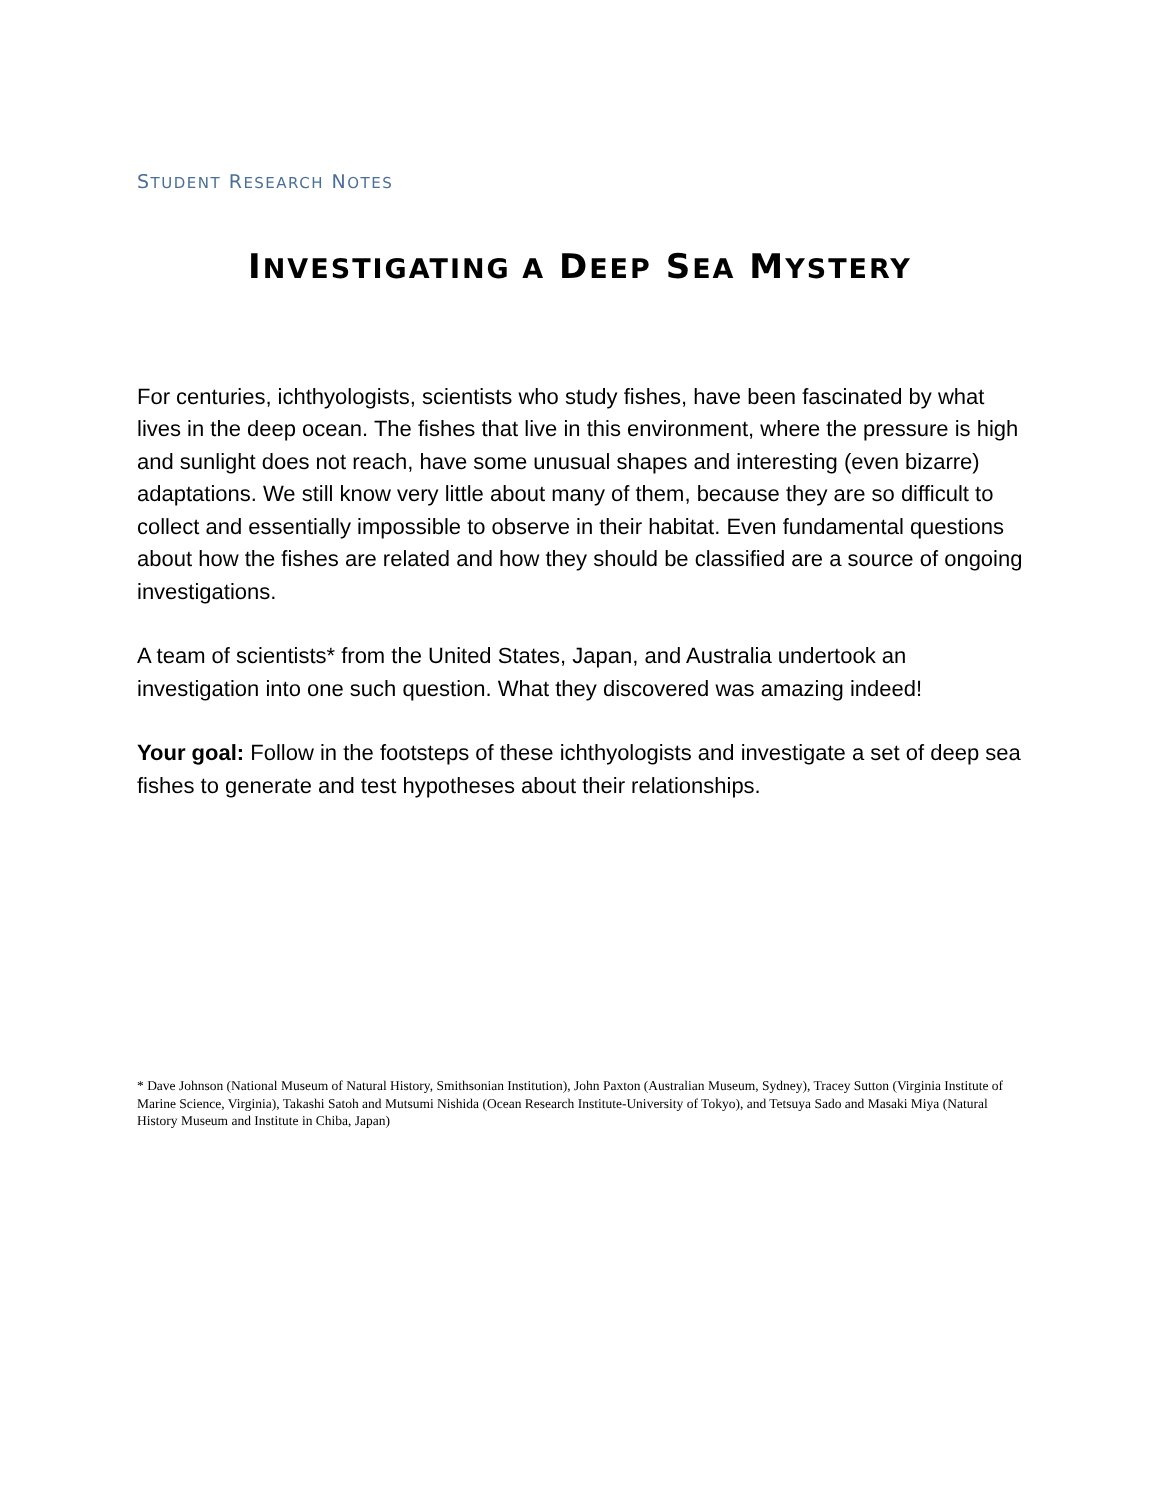STUDENT RESEARCH NOTES
INVESTIGATING A DEEP SEA MYSTERY
For centuries, ichthyologists, scientists who study fishes, have been fascinated by what lives in the deep ocean. The fishes that live in this environment, where the pressure is high and sunlight does not reach, have some unusual shapes and interesting (even bizarre) adaptations. We still know very little about many of them, because they are so difficult to collect and essentially impossible to observe in their habitat. Even fundamental questions about how the fishes are related and how they should be classified are a source of ongoing investigations.
A team of scientists* from the United States, Japan, and Australia undertook an investigation into one such question. What they discovered was amazing indeed!
Your goal: Follow in the footsteps of these ichthyologists and investigate a set of deep sea fishes to generate and test hypotheses about their relationships.
* Dave Johnson (National Museum of Natural History, Smithsonian Institution), John Paxton (Australian Museum, Sydney), Tracey Sutton (Virginia Institute of Marine Science, Virginia), Takashi Satoh and Mutsumi Nishida (Ocean Research Institute-University of Tokyo), and Tetsuya Sado and Masaki Miya (Natural History Museum and Institute in Chiba, Japan)